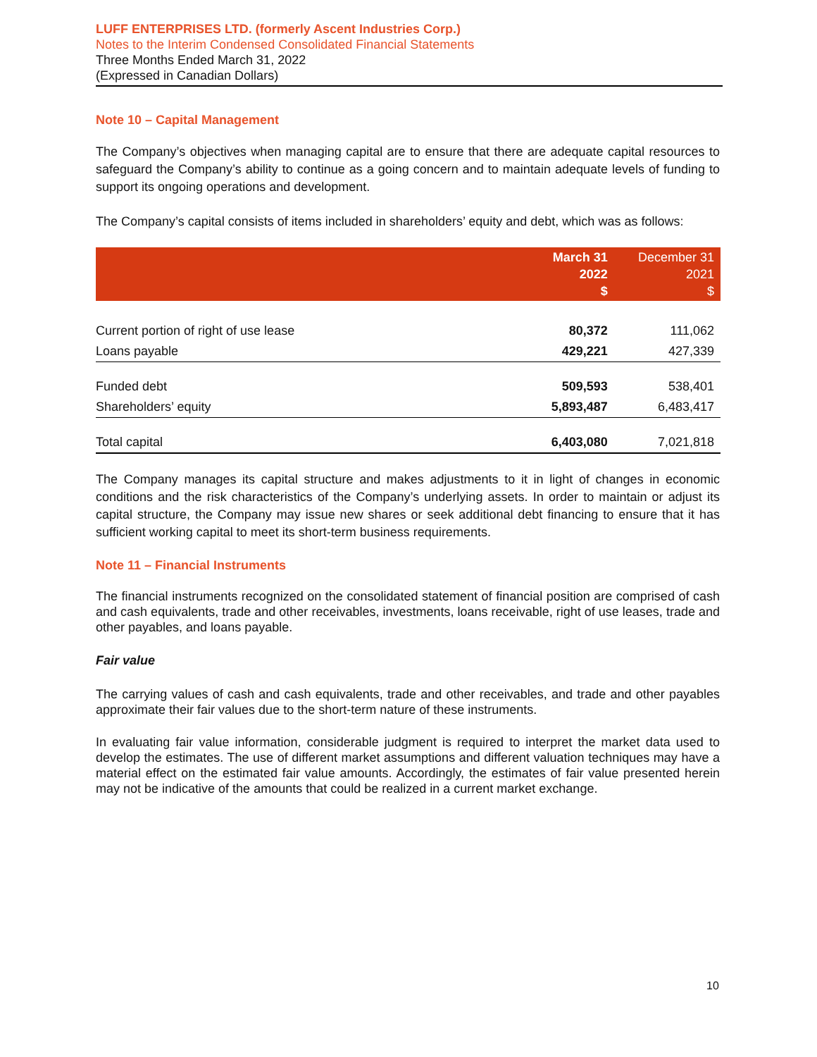LUFF ENTERPRISES LTD. (formerly Ascent Industries Corp.)
Notes to the Interim Condensed Consolidated Financial Statements
Three Months Ended March 31, 2022
(Expressed in Canadian Dollars)
Note 10 – Capital Management
The Company’s objectives when managing capital are to ensure that there are adequate capital resources to safeguard the Company’s ability to continue as a going concern and to maintain adequate levels of funding to support its ongoing operations and development.
The Company’s capital consists of items included in shareholders’ equity and debt, which was as follows:
| | March 31 2022 $ | December 31 2021 $ |
| --- | --- | --- |
| Current portion of right of use lease | 80,372 | 111,062 |
| Loans payable | 429,221 | 427,339 |
| Funded debt | 509,593 | 538,401 |
| Shareholders’ equity | 5,893,487 | 6,483,417 |
| Total capital | 6,403,080 | 7,021,818 |
The Company manages its capital structure and makes adjustments to it in light of changes in economic conditions and the risk characteristics of the Company’s underlying assets. In order to maintain or adjust its capital structure, the Company may issue new shares or seek additional debt financing to ensure that it has sufficient working capital to meet its short-term business requirements.
Note 11 – Financial Instruments
The financial instruments recognized on the consolidated statement of financial position are comprised of cash and cash equivalents, trade and other receivables, investments, loans receivable, right of use leases, trade and other payables, and loans payable.
Fair value
The carrying values of cash and cash equivalents, trade and other receivables, and trade and other payables approximate their fair values due to the short-term nature of these instruments.
In evaluating fair value information, considerable judgment is required to interpret the market data used to develop the estimates. The use of different market assumptions and different valuation techniques may have a material effect on the estimated fair value amounts. Accordingly, the estimates of fair value presented herein may not be indicative of the amounts that could be realized in a current market exchange.
10